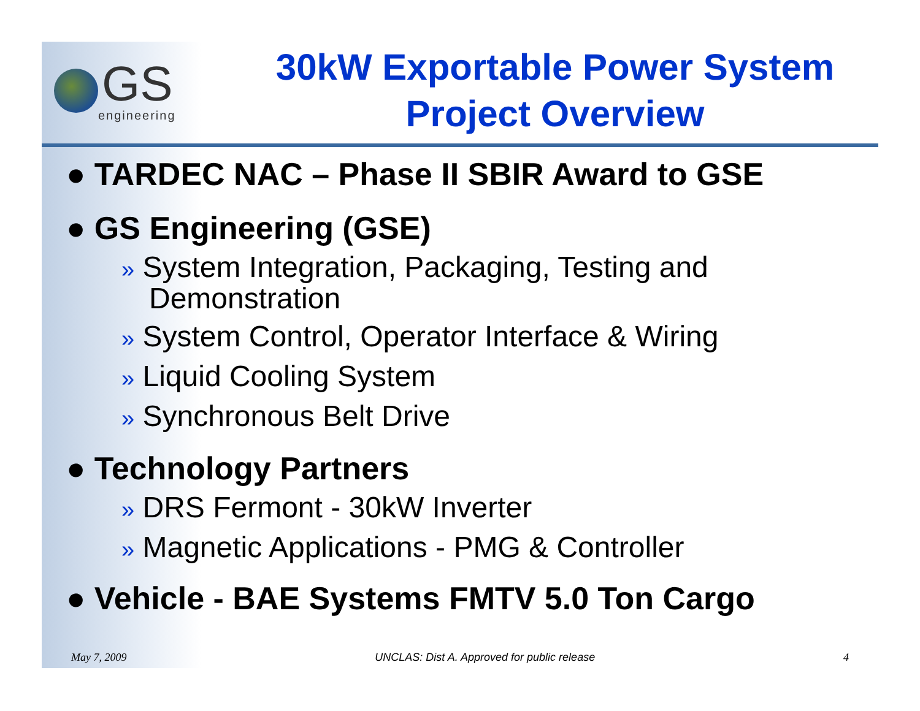GS
engineering
30kW Exportable Power System
Project Overview
● TARDEC NAC – Phase II SBIR Award to GSE
● GS Engineering (GSE)
» System Integration, Packaging, Testing and Demonstration
» System Control, Operator Interface & Wiring
» Liquid Cooling System
» Synchronous Belt Drive
● Technology Partners
» DRS Fermont - 30kW Inverter
» Magnetic Applications - PMG & Controller
● Vehicle - BAE Systems FMTV 5.0 Ton Cargo
May 7, 2009 UNCLAS: Dist A. Approved for public release 4